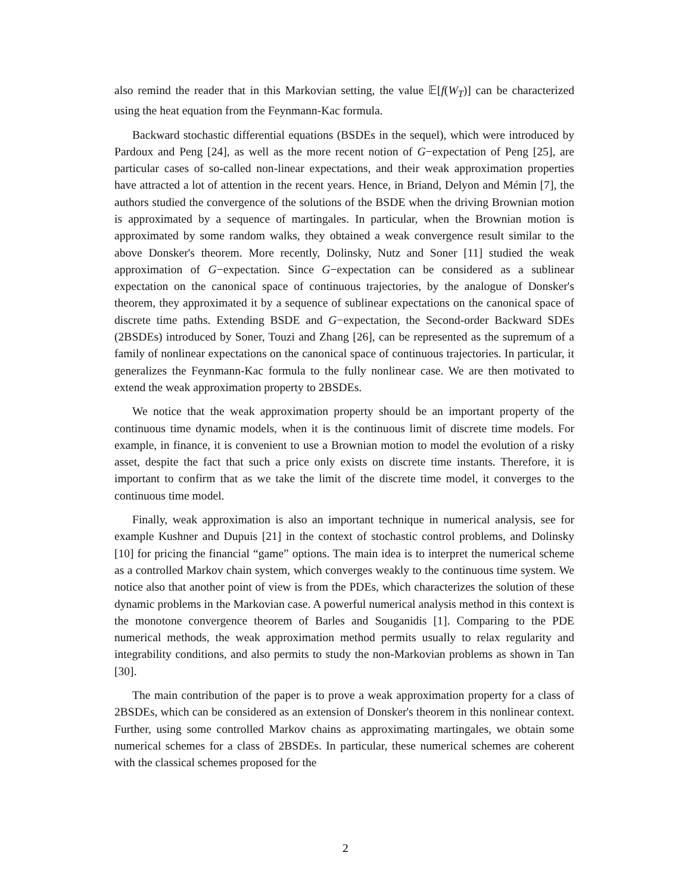also remind the reader that in this Markovian setting, the value 𝔼[f(W<sub>T</sub>)] can be characterized using the heat equation from the Feynmann-Kac formula.
Backward stochastic differential equations (BSDEs in the sequel), which were introduced by Pardoux and Peng [24], as well as the more recent notion of G−expectation of Peng [25], are particular cases of so-called non-linear expectations, and their weak approximation properties have attracted a lot of attention in the recent years. Hence, in Briand, Delyon and Mémin [7], the authors studied the convergence of the solutions of the BSDE when the driving Brownian motion is approximated by a sequence of martingales. In particular, when the Brownian motion is approximated by some random walks, they obtained a weak convergence result similar to the above Donsker's theorem. More recently, Dolinsky, Nutz and Soner [11] studied the weak approximation of G−expectation. Since G−expectation can be considered as a sublinear expectation on the canonical space of continuous trajectories, by the analogue of Donsker's theorem, they approximated it by a sequence of sublinear expectations on the canonical space of discrete time paths. Extending BSDE and G−expectation, the Second-order Backward SDEs (2BSDEs) introduced by Soner, Touzi and Zhang [26], can be represented as the supremum of a family of nonlinear expectations on the canonical space of continuous trajectories. In particular, it generalizes the Feynmann-Kac formula to the fully nonlinear case. We are then motivated to extend the weak approximation property to 2BSDEs.
We notice that the weak approximation property should be an important property of the continuous time dynamic models, when it is the continuous limit of discrete time models. For example, in finance, it is convenient to use a Brownian motion to model the evolution of a risky asset, despite the fact that such a price only exists on discrete time instants. Therefore, it is important to confirm that as we take the limit of the discrete time model, it converges to the continuous time model.
Finally, weak approximation is also an important technique in numerical analysis, see for example Kushner and Dupuis [21] in the context of stochastic control problems, and Dolinsky [10] for pricing the financial “game” options. The main idea is to interpret the numerical scheme as a controlled Markov chain system, which converges weakly to the continuous time system. We notice also that another point of view is from the PDEs, which characterizes the solution of these dynamic problems in the Markovian case. A powerful numerical analysis method in this context is the monotone convergence theorem of Barles and Souganidis [1]. Comparing to the PDE numerical methods, the weak approximation method permits usually to relax regularity and integrability conditions, and also permits to study the non-Markovian problems as shown in Tan [30].
The main contribution of the paper is to prove a weak approximation property for a class of 2BSDEs, which can be considered as an extension of Donsker's theorem in this nonlinear context. Further, using some controlled Markov chains as approximating martingales, we obtain some numerical schemes for a class of 2BSDEs. In particular, these numerical schemes are coherent with the classical schemes proposed for the
2